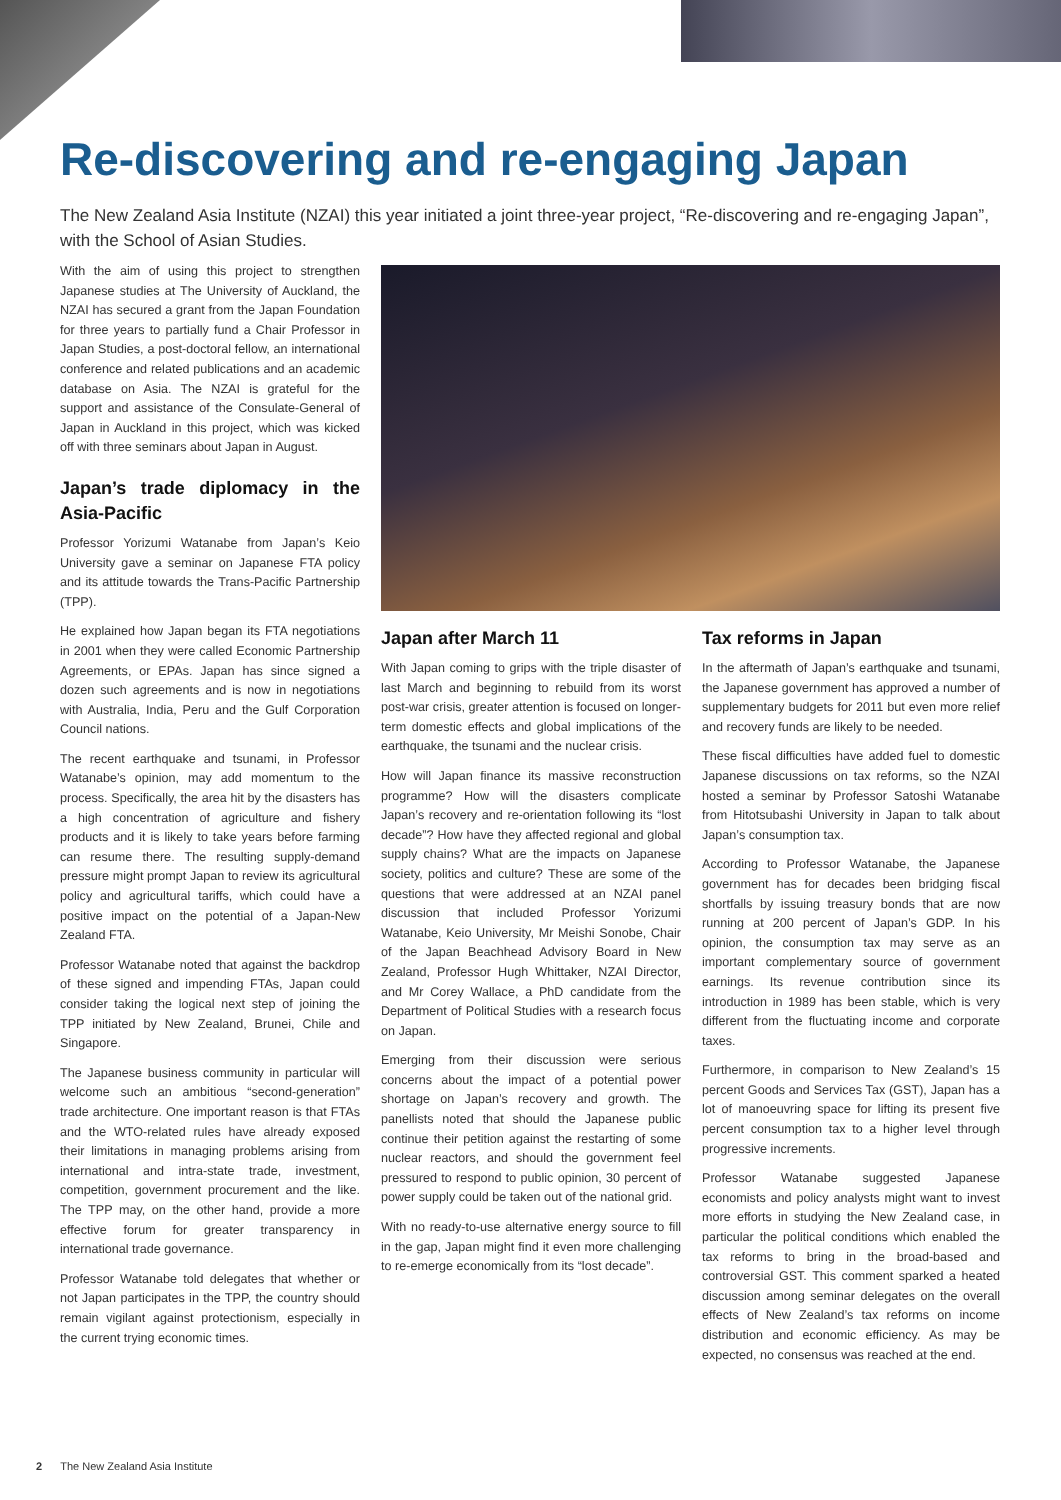Re-discovering and re-engaging Japan
The New Zealand Asia Institute (NZAI) this year initiated a joint three-year project, “Re-discovering and re-engaging Japan”, with the School of Asian Studies.
With the aim of using this project to strengthen Japanese studies at The University of Auckland, the NZAI has secured a grant from the Japan Foundation for three years to partially fund a Chair Professor in Japan Studies, a post-doctoral fellow, an international conference and related publications and an academic database on Asia. The NZAI is grateful for the support and assistance of the Consulate-General of Japan in Auckland in this project, which was kicked off with three seminars about Japan in August.
Japan’s trade diplomacy in the Asia-Pacific
Professor Yorizumi Watanabe from Japan’s Keio University gave a seminar on Japanese FTA policy and its attitude towards the Trans-Pacific Partnership (TPP).
He explained how Japan began its FTA negotiations in 2001 when they were called Economic Partnership Agreements, or EPAs. Japan has since signed a dozen such agreements and is now in negotiations with Australia, India, Peru and the Gulf Corporation Council nations.
The recent earthquake and tsunami, in Professor Watanabe’s opinion, may add momentum to the process. Specifically, the area hit by the disasters has a high concentration of agriculture and fishery products and it is likely to take years before farming can resume there. The resulting supply-demand pressure might prompt Japan to review its agricultural policy and agricultural tariffs, which could have a positive impact on the potential of a Japan-New Zealand FTA.
Professor Watanabe noted that against the backdrop of these signed and impending FTAs, Japan could consider taking the logical next step of joining the TPP initiated by New Zealand, Brunei, Chile and Singapore.
The Japanese business community in particular will welcome such an ambitious “second-generation” trade architecture. One important reason is that FTAs and the WTO-related rules have already exposed their limitations in managing problems arising from international and intra-state trade, investment, competition, government procurement and the like. The TPP may, on the other hand, provide a more effective forum for greater transparency in international trade governance.
Professor Watanabe told delegates that whether or not Japan participates in the TPP, the country should remain vigilant against protectionism, especially in the current trying economic times.
Japan after March 11
With Japan coming to grips with the triple disaster of last March and beginning to rebuild from its worst post-war crisis, greater attention is focused on longer-term domestic effects and global implications of the earthquake, the tsunami and the nuclear crisis.
How will Japan finance its massive reconstruction programme? How will the disasters complicate Japan’s recovery and re-orientation following its “lost decade”? How have they affected regional and global supply chains? What are the impacts on Japanese society, politics and culture? These are some of the questions that were addressed at an NZAI panel discussion that included Professor Yorizumi Watanabe, Keio University, Mr Meishi Sonobe, Chair of the Japan Beachhead Advisory Board in New Zealand, Professor Hugh Whittaker, NZAI Director, and Mr Corey Wallace, a PhD candidate from the Department of Political Studies with a research focus on Japan.
Emerging from their discussion were serious concerns about the impact of a potential power shortage on Japan’s recovery and growth. The panellists noted that should the Japanese public continue their petition against the restarting of some nuclear reactors, and should the government feel pressured to respond to public opinion, 30 percent of power supply could be taken out of the national grid.
With no ready-to-use alternative energy source to fill in the gap, Japan might find it even more challenging to re-emerge economically from its “lost decade”.
Tax reforms in Japan
In the aftermath of Japan’s earthquake and tsunami, the Japanese government has approved a number of supplementary budgets for 2011 but even more relief and recovery funds are likely to be needed.
These fiscal difficulties have added fuel to domestic Japanese discussions on tax reforms, so the NZAI hosted a seminar by Professor Satoshi Watanabe from Hitotsubashi University in Japan to talk about Japan’s consumption tax.
According to Professor Watanabe, the Japanese government has for decades been bridging fiscal shortfalls by issuing treasury bonds that are now running at 200 percent of Japan’s GDP. In his opinion, the consumption tax may serve as an important complementary source of government earnings. Its revenue contribution since its introduction in 1989 has been stable, which is very different from the fluctuating income and corporate taxes.
Furthermore, in comparison to New Zealand’s 15 percent Goods and Services Tax (GST), Japan has a lot of manoeuvring space for lifting its present five percent consumption tax to a higher level through progressive increments.
Professor Watanabe suggested Japanese economists and policy analysts might want to invest more efforts in studying the New Zealand case, in particular the political conditions which enabled the tax reforms to bring in the broad-based and controversial GST. This comment sparked a heated discussion among seminar delegates on the overall effects of New Zealand’s tax reforms on income distribution and economic efficiency. As may be expected, no consensus was reached at the end.
2 The New Zealand Asia Institute